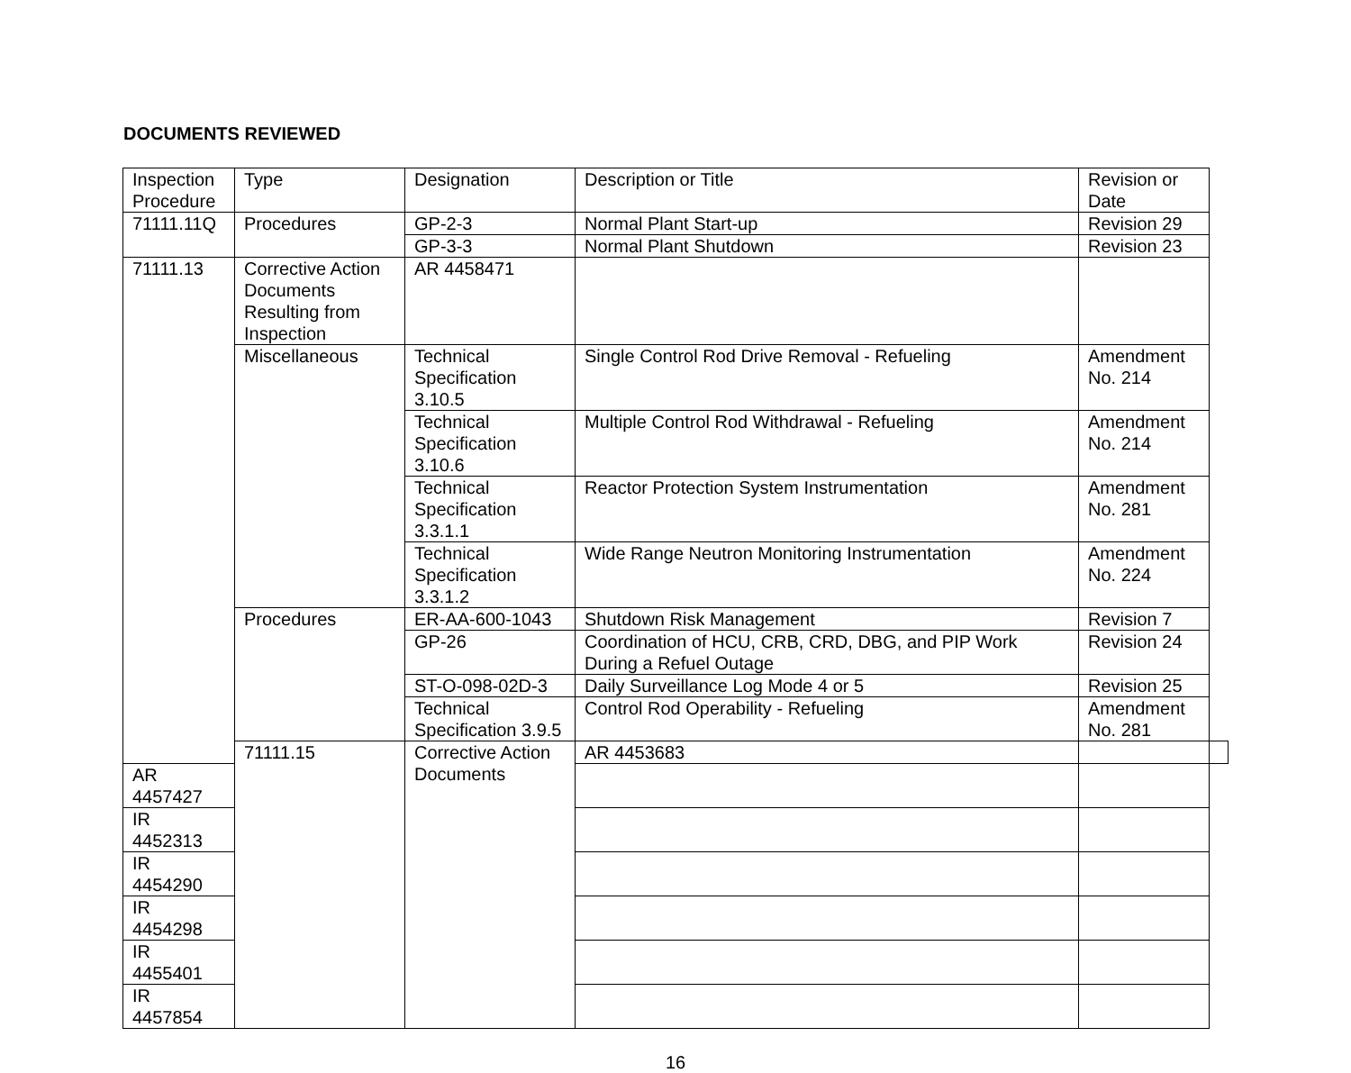DOCUMENTS REVIEWED
| Inspection Procedure | Type | Designation | Description or Title | Revision or Date | |
| 71111.11Q | Procedures | GP-2-3 | Normal Plant Start-up | Revision 29 | |
| | | GP-3-3 | Normal Plant Shutdown | Revision 23 | |
| 71111.13 | Corrective Action Documents Resulting from Inspection | AR 4458471 | | | |
| | Miscellaneous | Technical Specification 3.10.5 | Single Control Rod Drive Removal - Refueling | Amendment No. 214 | |
| | | Technical Specification 3.10.6 | Multiple Control Rod Withdrawal - Refueling | Amendment No. 214 | |
| | | Technical Specification 3.3.1.1 | Reactor Protection System Instrumentation | Amendment No. 281 | |
| | | Technical Specification 3.3.1.2 | Wide Range Neutron Monitoring Instrumentation | Amendment No. 224 | |
| | Procedures | ER-AA-600-1043 | Shutdown Risk Management | Revision 7 | |
| | | GP-26 | Coordination of HCU, CRB, CRD, DBG, and PIP Work During a Refuel Outage | Revision 24 | |
| | | ST-O-098-02D-3 | Daily Surveillance Log Mode 4 or 5 | Revision 25 | |
| | | Technical Specification 3.9.5 | Control Rod Operability - Refueling | Amendment No. 281 | |
| | 71111.15 | Corrective Action Documents | AR 4453683 | | |
| AR 4457427 | | | | | |
| IR 4452313 | | | | | |
| IR 4454290 | | | | | |
| IR 4454298 | | | | | |
| IR 4455401 | | | | | |
| IR 4457854 | | | | | |
16